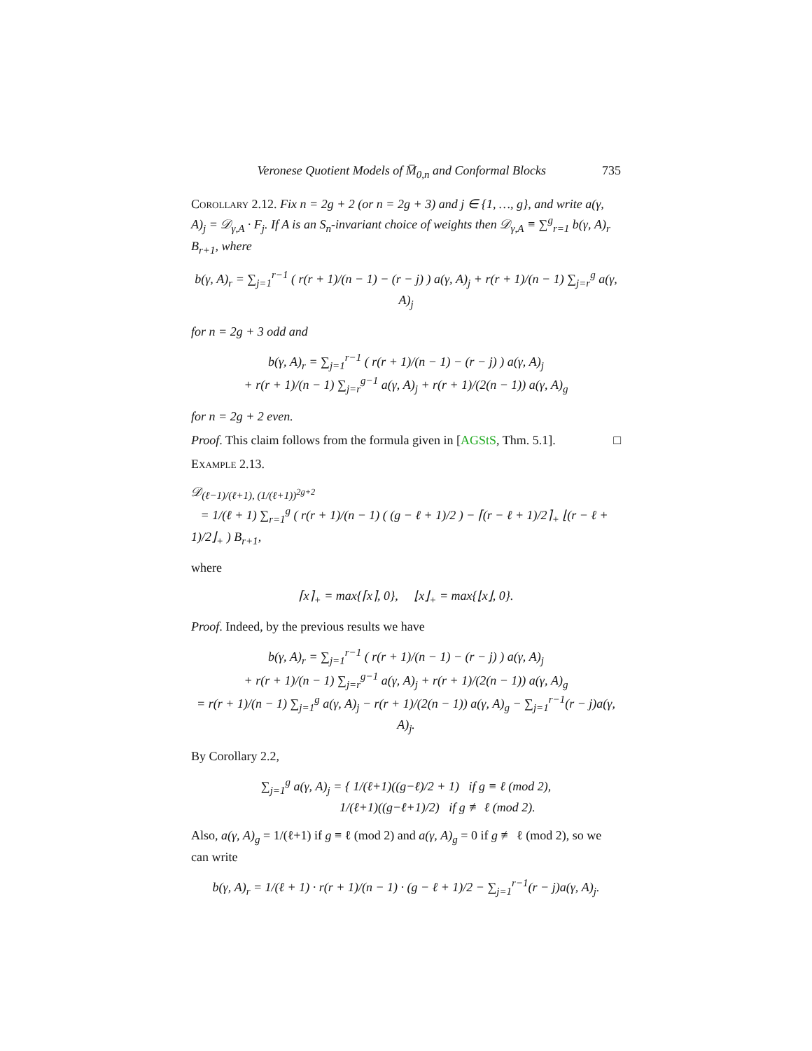Veronese Quotient Models of M̅<sub>0,n</sub> and Conformal Blocks 735
Corollary 2.12. Fix n = 2g + 2 (or n = 2g + 3) and j ∈ {1, …, g}, and write a(γ, A)<sub>j</sub> = 𝒟<sub>γ,A</sub> · F<sub>j</sub>. If A is an S<sub>n</sub>-invariant choice of weights then 𝒟<sub>γ,A</sub> ≡ ∑<sup>g</sup><sub>r=1</sub> b(γ, A)<sub>r</sub> B<sub>r+1</sub>, where
b(γ, A)<sub>r</sub> = ∑<sub>j=1</sub><sup>r−1</sup> ( r(r + 1)/(n − 1) − (r − j) ) a(γ, A)<sub>j</sub> + r(r + 1)/(n − 1) ∑<sub>j=r</sub><sup>g</sup> a(γ, A)<sub>j</sub>
for n = 2g + 3 odd and
b(γ, A)<sub>r</sub> = ∑<sub>j=1</sub><sup>r−1</sup> ( r(r + 1)/(n − 1) − (r − j) ) a(γ, A)<sub>j</sub>
+ r(r + 1)/(n − 1) ∑<sub>j=r</sub><sup>g−1</sup> a(γ, A)<sub>j</sub> + r(r + 1)/(2(n − 1)) a(γ, A)<sub>g</sub>
for n = 2g + 2 even.
Proof. This claim follows from the formula given in [AGStS, Thm. 5.1]. □
Example 2.13.
𝒟<sub>(ℓ−1)/(ℓ+1), (1/(ℓ+1))<sup>2g+2</sup></sub>
= 1/(ℓ + 1) ∑<sub>r=1</sub><sup>g</sup> ( r(r + 1)/(n − 1) ( (g − ℓ + 1)/2 ) − ⌈(r − ℓ + 1)/2⌉<sub>+</sub> ⌊(r − ℓ + 1)/2⌋<sub>+</sub> ) B<sub>r+1</sub>,
where
⌈x⌉<sub>+</sub> = max{⌈x⌉, 0}, ⌊x⌋<sub>+</sub> = max{⌊x⌋, 0}.
Proof. Indeed, by the previous results we have
b(γ, A)<sub>r</sub> = ∑<sub>j=1</sub><sup>r−1</sup> ( r(r + 1)/(n − 1) − (r − j) ) a(γ, A)<sub>j</sub>
+ r(r + 1)/(n − 1) ∑<sub>j=r</sub><sup>g−1</sup> a(γ, A)<sub>j</sub> + r(r + 1)/(2(n − 1)) a(γ, A)<sub>g</sub>
= r(r + 1)/(n − 1) ∑<sub>j=1</sub><sup>g</sup> a(γ, A)<sub>j</sub> − r(r + 1)/(2(n − 1)) a(γ, A)<sub>g</sub> − ∑<sub>j=1</sub><sup>r−1</sup>(r − j)a(γ, A)<sub>j</sub>.
By Corollary 2.2,
∑<sub>j=1</sub><sup>g</sup> a(γ, A)<sub>j</sub> = { 1/(ℓ+1)((g−ℓ)/2 + 1) if g ≡ ℓ (mod 2),
1/(ℓ+1)((g−ℓ+1)/2) if g ≢ ℓ (mod 2).
Also, a(γ, A)<sub>g</sub> = 1/(ℓ+1) if g ≡ ℓ (mod 2) and a(γ, A)<sub>g</sub> = 0 if g ≢ ℓ (mod 2), so we can write
b(γ, A)<sub>r</sub> = 1/(ℓ + 1) · r(r + 1)/(n − 1) · (g − ℓ + 1)/2 − ∑<sub>j=1</sub><sup>r−1</sup>(r − j)a(γ, A)<sub>j</sub>.